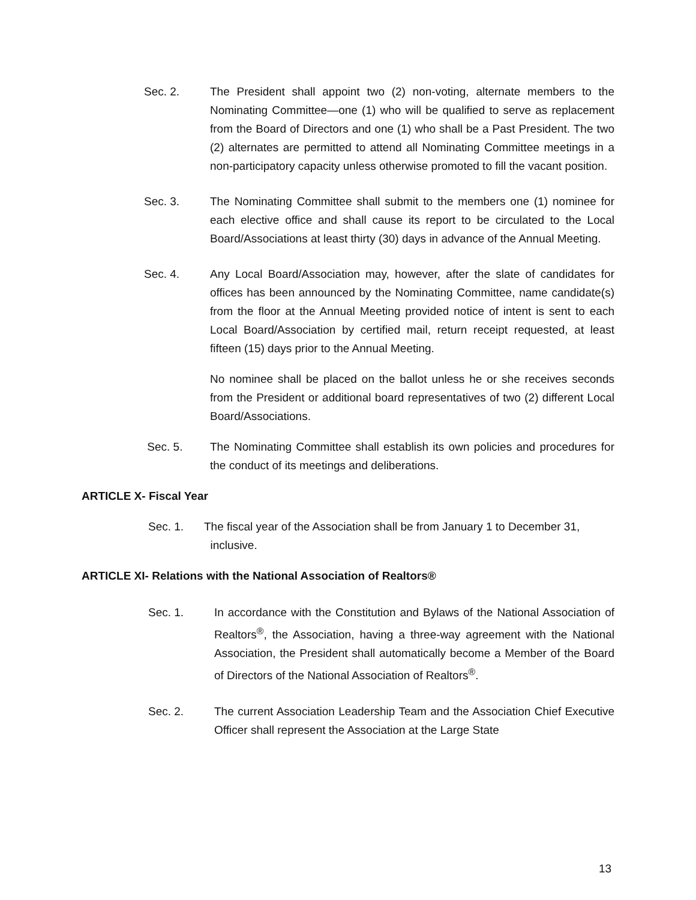Sec. 2. The President shall appoint two (2) non-voting, alternate members to the Nominating Committee—one (1) who will be qualified to serve as replacement from the Board of Directors and one (1) who shall be a Past President. The two (2) alternates are permitted to attend all Nominating Committee meetings in a non-participatory capacity unless otherwise promoted to fill the vacant position.
Sec. 3. The Nominating Committee shall submit to the members one (1) nominee for each elective office and shall cause its report to be circulated to the Local Board/Associations at least thirty (30) days in advance of the Annual Meeting.
Sec. 4. Any Local Board/Association may, however, after the slate of candidates for offices has been announced by the Nominating Committee, name candidate(s) from the floor at the Annual Meeting provided notice of intent is sent to each Local Board/Association by certified mail, return receipt requested, at least fifteen (15) days prior to the Annual Meeting.
No nominee shall be placed on the ballot unless he or she receives seconds from the President or additional board representatives of two (2) different Local Board/Associations.
Sec. 5. The Nominating Committee shall establish its own policies and procedures for the conduct of its meetings and deliberations.
ARTICLE X- Fiscal Year
Sec. 1. The fiscal year of the Association shall be from January 1 to December 31,
inclusive.
ARTICLE XI- Relations with the National Association of Realtors®
Sec. 1. In accordance with the Constitution and Bylaws of the National Association of Realtors<sup>®</sup>, the Association, having a three-way agreement with the National Association, the President shall automatically become a Member of the Board of Directors of the National Association of Realtors<sup>®</sup>.
Sec. 2. The current Association Leadership Team and the Association Chief Executive Officer shall represent the Association at the Large State
13